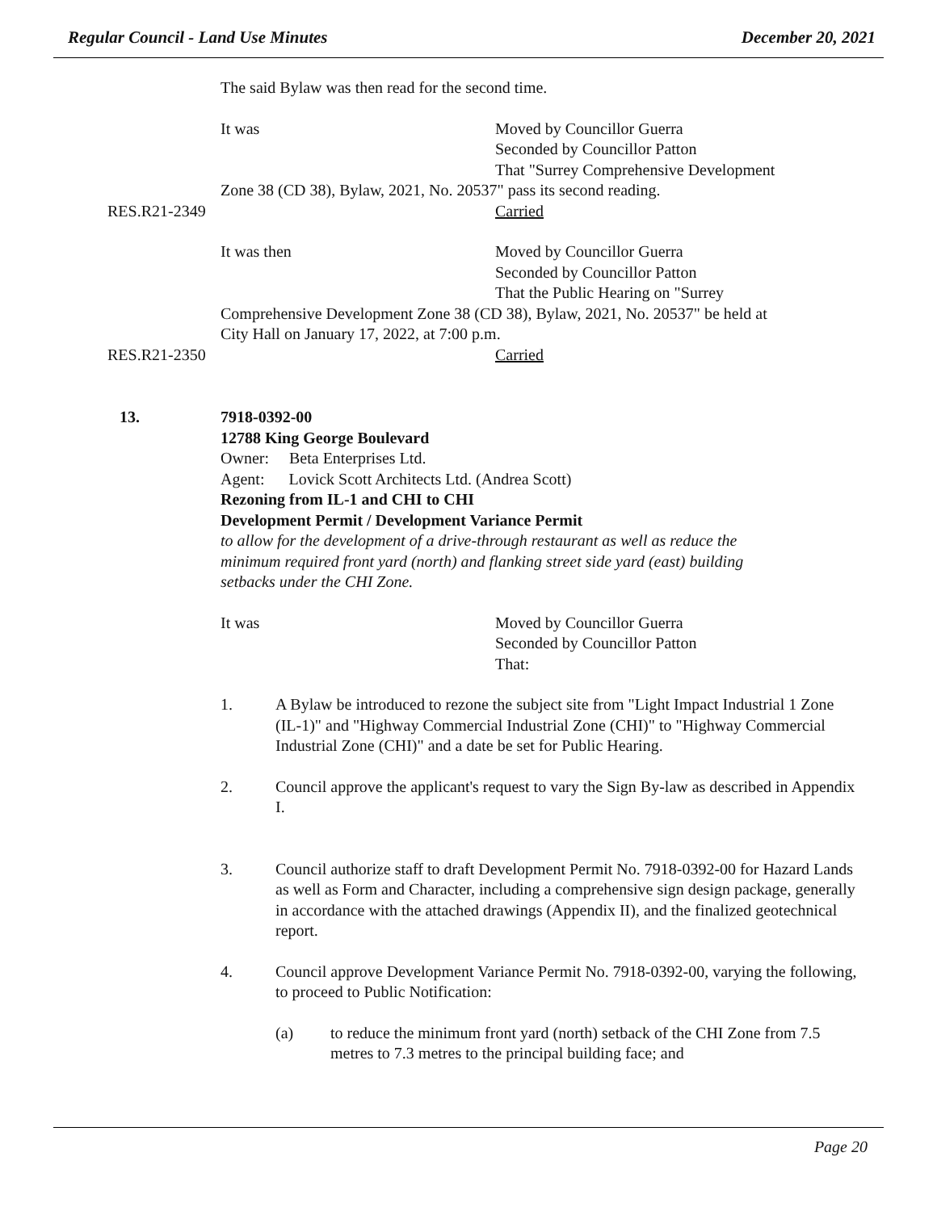Regular Council - Land Use Minutes December 20, 2021
The said Bylaw was then read for the second time.
It was Moved by Councillor Guerra
Seconded by Councillor Patton
That "Surrey Comprehensive Development
Zone 38 (CD 38), Bylaw, 2021, No. 20537" pass its second reading.
RES.R21-2349 Carried
It was then Moved by Councillor Guerra
Seconded by Councillor Patton
That the Public Hearing on "Surrey
Comprehensive Development Zone 38 (CD 38), Bylaw, 2021, No. 20537" be held at
City Hall on January 17, 2022, at 7:00 p.m.
RES.R21-2350 Carried
13. 7918-0392-00
12788 King George Boulevard
Owner: Beta Enterprises Ltd.
Agent: Lovick Scott Architects Ltd. (Andrea Scott)
Rezoning from IL-1 and CHI to CHI
Development Permit / Development Variance Permit
to allow for the development of a drive-through restaurant as well as reduce the
minimum required front yard (north) and flanking street side yard (east) building
setbacks under the CHI Zone.
It was Moved by Councillor Guerra
Seconded by Councillor Patton
That:
1. A Bylaw be introduced to rezone the subject site from "Light Impact Industrial 1 Zone (IL-1)" and "Highway Commercial Industrial Zone (CHI)" to "Highway Commercial Industrial Zone (CHI)" and a date be set for Public Hearing.
2. Council approve the applicant's request to vary the Sign By-law as described in Appendix I.
3. Council authorize staff to draft Development Permit No. 7918-0392-00 for Hazard Lands as well as Form and Character, including a comprehensive sign design package, generally in accordance with the attached drawings (Appendix II), and the finalized geotechnical report.
4. Council approve Development Variance Permit No. 7918-0392-00, varying the following, to proceed to Public Notification:
(a) to reduce the minimum front yard (north) setback of the CHI Zone from 7.5 metres to 7.3 metres to the principal building face; and
Page 20